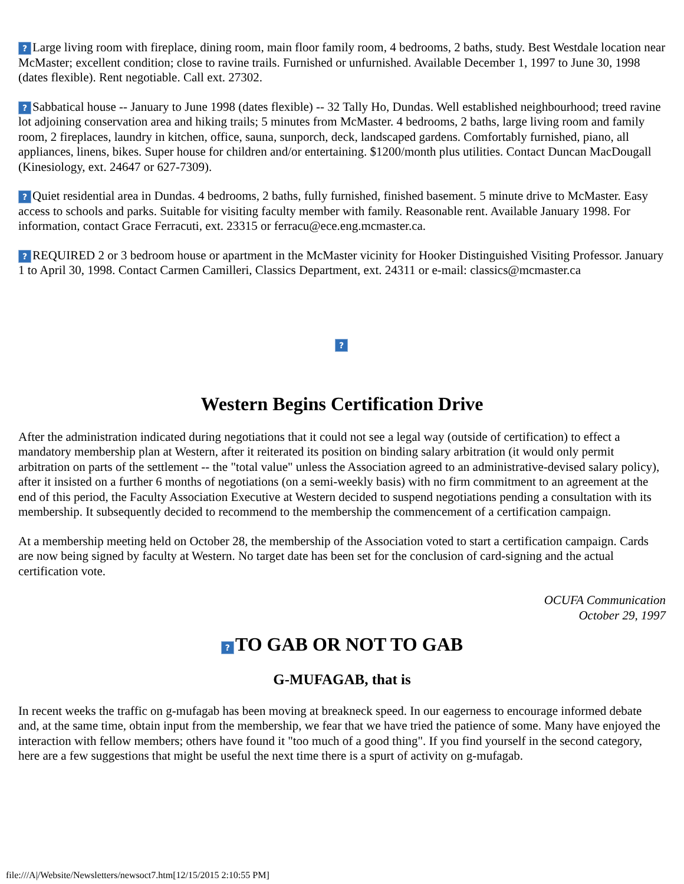? Large living room with fireplace, dining room, main floor family room, 4 bedrooms, 2 baths, study. Best Westdale location near McMaster; excellent condition; close to ravine trails. Furnished or unfurnished. Available December 1, 1997 to June 30, 1998 (dates flexible). Rent negotiable. Call ext. 27302.
? Sabbatical house -- January to June 1998 (dates flexible) -- 32 Tally Ho, Dundas. Well established neighbourhood; treed ravine lot adjoining conservation area and hiking trails; 5 minutes from McMaster. 4 bedrooms, 2 baths, large living room and family room, 2 fireplaces, laundry in kitchen, office, sauna, sunporch, deck, landscaped gardens. Comfortably furnished, piano, all appliances, linens, bikes. Super house for children and/or entertaining. $1200/month plus utilities. Contact Duncan MacDougall (Kinesiology, ext. 24647 or 627-7309).
? Quiet residential area in Dundas. 4 bedrooms, 2 baths, fully furnished, finished basement. 5 minute drive to McMaster. Easy access to schools and parks. Suitable for visiting faculty member with family. Reasonable rent. Available January 1998. For information, contact Grace Ferracuti, ext. 23315 or ferracu@ece.eng.mcmaster.ca.
? REQUIRED 2 or 3 bedroom house or apartment in the McMaster vicinity for Hooker Distinguished Visiting Professor. January 1 to April 30, 1998. Contact Carmen Camilleri, Classics Department, ext. 24311 or e-mail: classics@mcmaster.ca
?
Western Begins Certification Drive
After the administration indicated during negotiations that it could not see a legal way (outside of certification) to effect a mandatory membership plan at Western, after it reiterated its position on binding salary arbitration (it would only permit arbitration on parts of the settlement -- the "total value" unless the Association agreed to an administrative-devised salary policy), after it insisted on a further 6 months of negotiations (on a semi-weekly basis) with no firm commitment to an agreement at the end of this period, the Faculty Association Executive at Western decided to suspend negotiations pending a consultation with its membership. It subsequently decided to recommend to the membership the commencement of a certification campaign.
At a membership meeting held on October 28, the membership of the Association voted to start a certification campaign. Cards are now being signed by faculty at Western. No target date has been set for the conclusion of card-signing and the actual certification vote.
OCUFA Communication
October 29, 1997
? TO GAB OR NOT TO GAB
G-MUFAGAB, that is
In recent weeks the traffic on g-mufagab has been moving at breakneck speed. In our eagerness to encourage informed debate and, at the same time, obtain input from the membership, we fear that we have tried the patience of some. Many have enjoyed the interaction with fellow members; others have found it "too much of a good thing". If you find yourself in the second category, here are a few suggestions that might be useful the next time there is a spurt of activity on g-mufagab.
file:///A|/Website/Newsletters/newsoct7.htm[12/15/2015 2:10:55 PM]